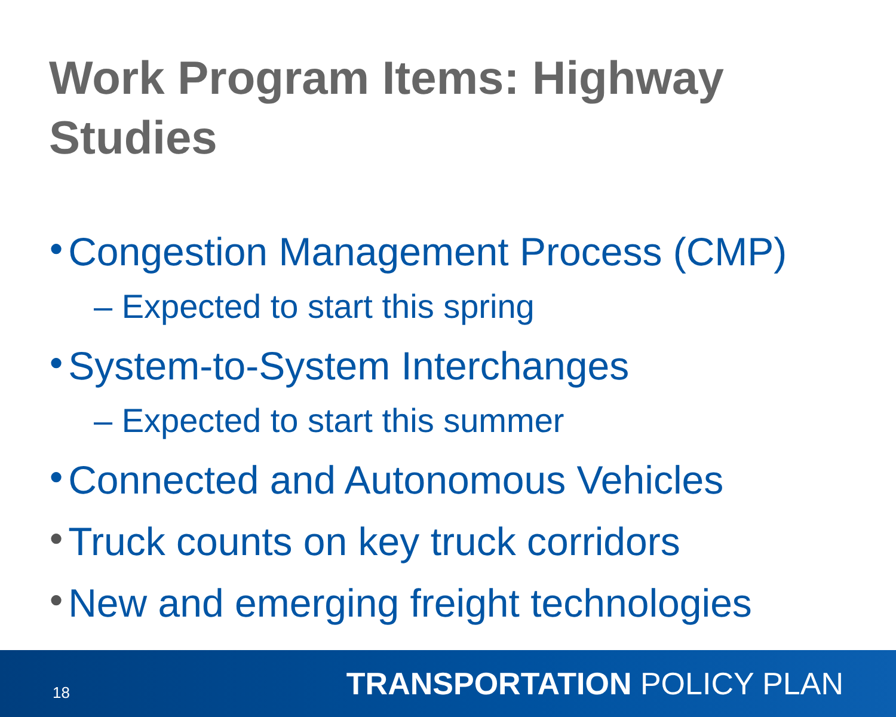Work Program Items: Highway Studies
● Congestion Management Process (CMP)
– Expected to start this spring
● System-to-System Interchanges
– Expected to start this summer
● Connected and Autonomous Vehicles
● Truck counts on key truck corridors
● New and emerging freight technologies
18 TRANSPORTATION POLICY PLAN